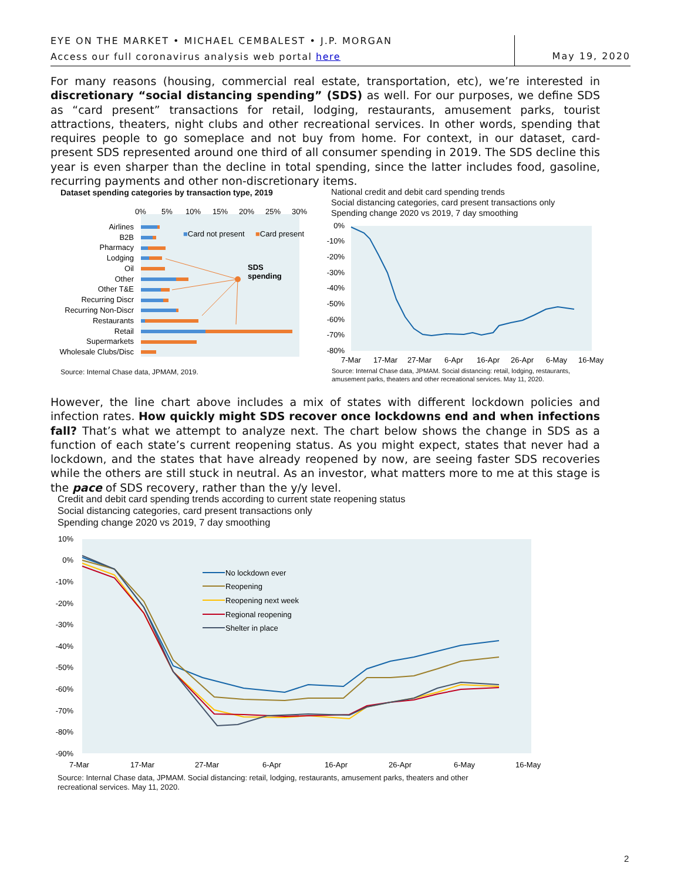EYE ON THE MARKET • MICHAEL CEMBALEST • J.P. MORGAN
Access our full coronavirus analysis web portal here
May 19, 2020
For many reasons (housing, commercial real estate, transportation, etc), we’re interested in discretionary “social distancing spending” (SDS) as well. For our purposes, we define SDS as “card present” transactions for retail, lodging, restaurants, amusement parks, tourist attractions, theaters, night clubs and other recreational services. In other words, spending that requires people to go someplace and not buy from home. For context, in our dataset, card-present SDS represented around one third of all consumer spending in 2019. The SDS decline this year is even sharper than the decline in total spending, since the latter includes food, gasoline, recurring payments and other non-discretionary items.
Dataset spending categories by transaction type, 2019
0%
5%
10%
15%
20%
25%
30%
Airlines
B2B
Pharmacy
Lodging
Oil
Other
Other T&E
Recurring Discr
Recurring Non-Discr
Restaurants
Retail
Supermarkets
Wholesale Clubs/Disc
■Card not present
■Card present
SDS
spending
Source: Internal Chase data, JPMAM, 2019.
National credit and debit card spending trends
Social distancing categories, card present transactions only
Spending change 2020 vs 2019, 7 day smoothing
0%
-10%
-20%
-30%
-40%
-50%
-60%
-70%
-80%
7-Mar
17-Mar
27-Mar
6-Apr
16-Apr
26-Apr
6-May
16-May
Source: Internal Chase data, JPMAM. Social distancing: retail, lodging, restaurants,
amusement parks, theaters and other recreational services. May 11, 2020.
However, the line chart above includes a mix of states with different lockdown policies and infection rates. How quickly might SDS recover once lockdowns end and when infections fall? That’s what we attempt to analyze next. The chart below shows the change in SDS as a function of each state’s current reopening status. As you might expect, states that never had a lockdown, and the states that have already reopened by now, are seeing faster SDS recoveries while the others are still stuck in neutral. As an investor, what matters more to me at this stage is the pace of SDS recovery, rather than the y/y level.
Credit and debit card spending trends according to current state reopening status
Social distancing categories, card present transactions only
Spending change 2020 vs 2019, 7 day smoothing
10%
0%
-10%
-20%
-30%
-40%
-50%
-60%
-70%
-80%
-90%
7-Mar
17-Mar
27-Mar
6-Apr
16-Apr
26-Apr
6-May
16-May
No lockdown ever
Reopening
Reopening next week
Regional reopening
Shelter in place
Source: Internal Chase data, JPMAM. Social distancing: retail, lodging, restaurants, amusement parks, theaters and other
recreational services. May 11, 2020.
2